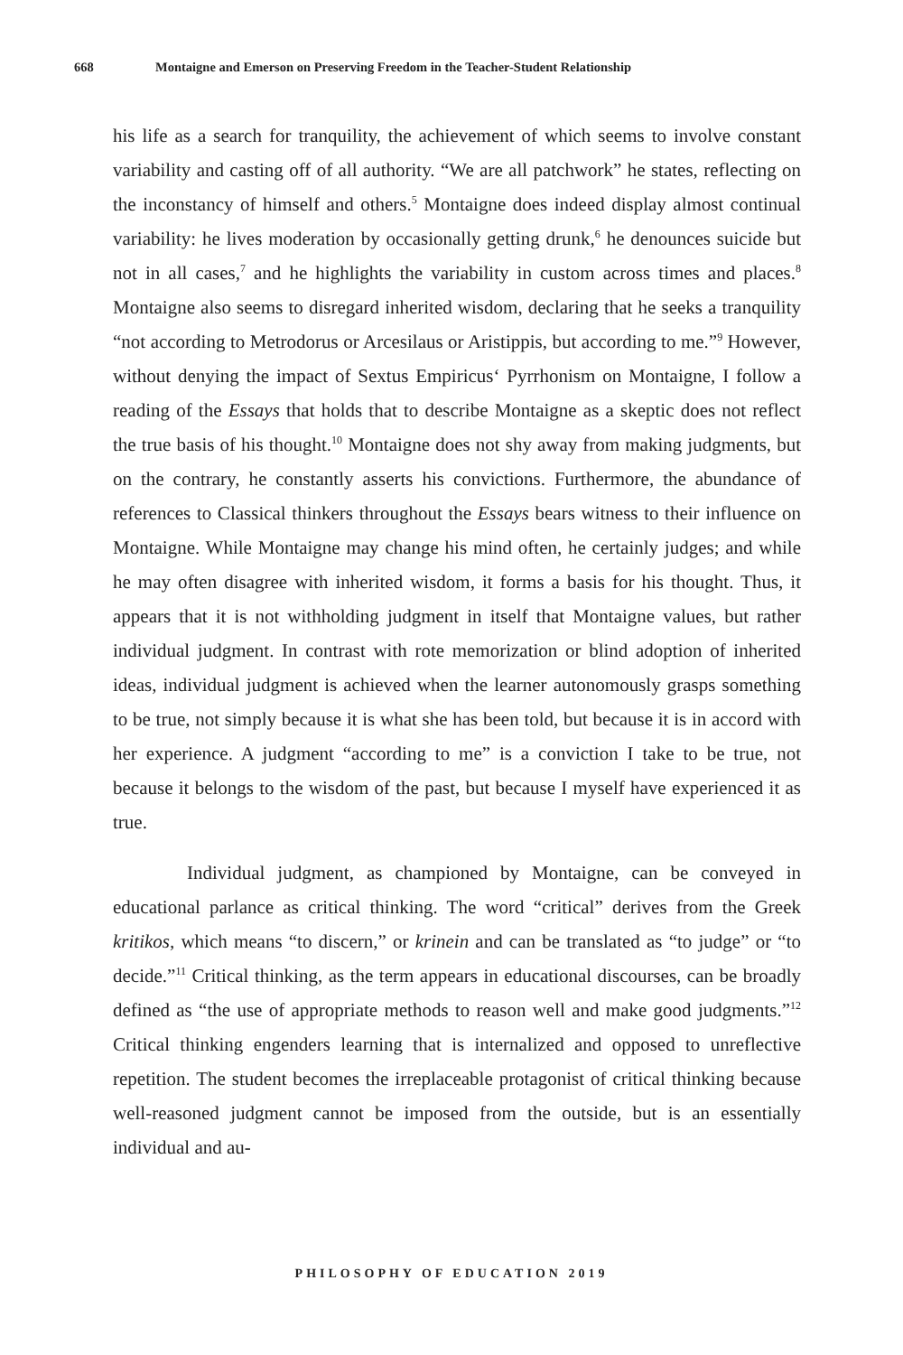668 Montaigne and Emerson on Preserving Freedom in the Teacher-Student Relationship
his life as a search for tranquility, the achievement of which seems to involve constant variability and casting off of all authority. “We are all patchwork” he states, reflecting on the inconstancy of himself and others.<sup>5</sup> Montaigne does indeed display almost continual variability: he lives moderation by occasionally getting drunk,<sup>6</sup> he denounces suicide but not in all cases,<sup>7</sup> and he highlights the variability in custom across times and places.<sup>8</sup> Montaigne also seems to disregard inherited wisdom, declaring that he seeks a tranquility “not according to Metrodorus or Arcesilaus or Aristippis, but according to me.”<sup>9</sup> However, without denying the impact of Sextus Empiricus‘ Pyrrhonism on Montaigne, I follow a reading of the Essays that holds that to describe Montaigne as a skeptic does not reflect the true basis of his thought.<sup>10</sup> Montaigne does not shy away from making judgments, but on the contrary, he constantly asserts his convictions. Furthermore, the abundance of references to Classical thinkers throughout the Essays bears witness to their influence on Montaigne. While Montaigne may change his mind often, he certainly judges; and while he may often disagree with inherited wisdom, it forms a basis for his thought. Thus, it appears that it is not withholding judgment in itself that Montaigne values, but rather individual judgment. In contrast with rote memorization or blind adoption of inherited ideas, individual judgment is achieved when the learner autonomously grasps something to be true, not simply because it is what she has been told, but because it is in accord with her experience. A judgment “according to me” is a conviction I take to be true, not because it belongs to the wisdom of the past, but because I myself have experienced it as true.
Individual judgment, as championed by Montaigne, can be conveyed in educational parlance as critical thinking. The word “critical” derives from the Greek kritikos, which means “to discern,” or krinein and can be translated as “to judge” or “to decide.”<sup>11</sup> Critical thinking, as the term appears in educational discourses, can be broadly defined as “the use of appropriate methods to reason well and make good judgments.”<sup>12</sup> Critical thinking engenders learning that is internalized and opposed to unreflective repetition. The student becomes the irreplaceable protagonist of critical thinking because well-reasoned judgment cannot be imposed from the outside, but is an essentially individual and au-
PHILOSOPHY OF EDUCATION 2019